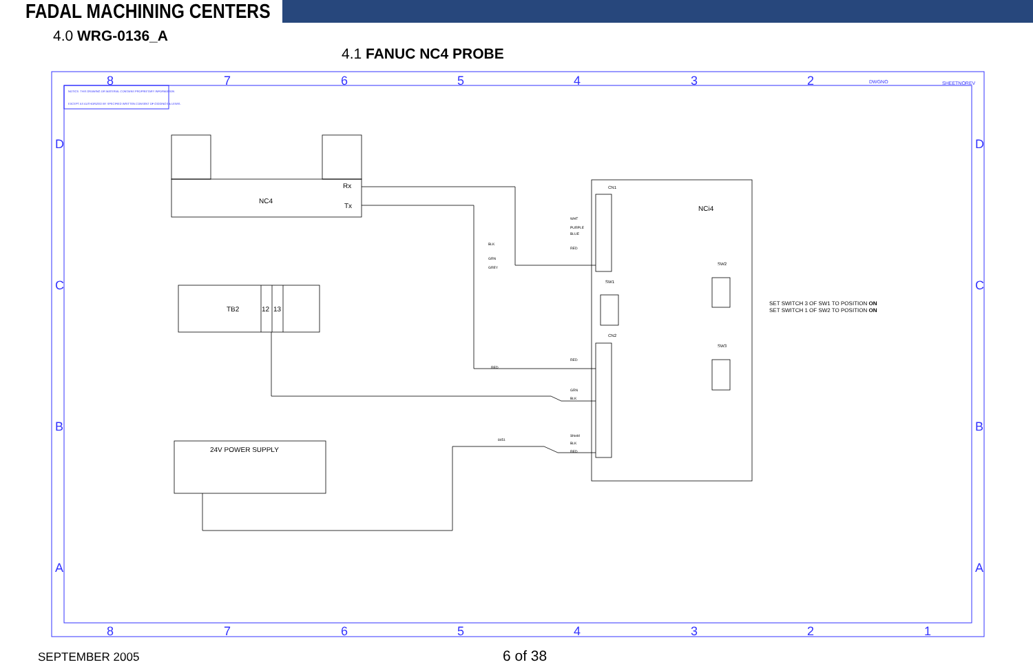FADAL MACHINING CENTERS
4.0 WRG-0136_A
4.1 FANUC NC4 PROBE
8
7
6
5
4
3
2
8
7
6
5
4
3
2
1
D
C
B
A
D
C
B
A
DWGNO
SHEETNOREV
NOTICE: THIS DRAWING OR MATERIAL CONTAINS PROPRIETARY INFORMATION
EXCEPT AS AUTHORIZED BY SPECIFIED WRITTEN CONSENT OF GIDDINGS & LEWIS.
NC4
Rx
Tx
TB2
12
13
24V POWER SUPPLY
NCi4
CN1
CN2
SW2
SW1
SW3
SET SWITCH 3 OF SW1 TO POSITION ON
SET SWITCH 1 OF SW2 TO POSITION ON
WHT
PURPLE
BLUE
BLK
RED
GRN
GREY
RED
RED
GRN
BLK
8451
Shield
BLK
RED
SEPTEMBER 2005 6 of 38